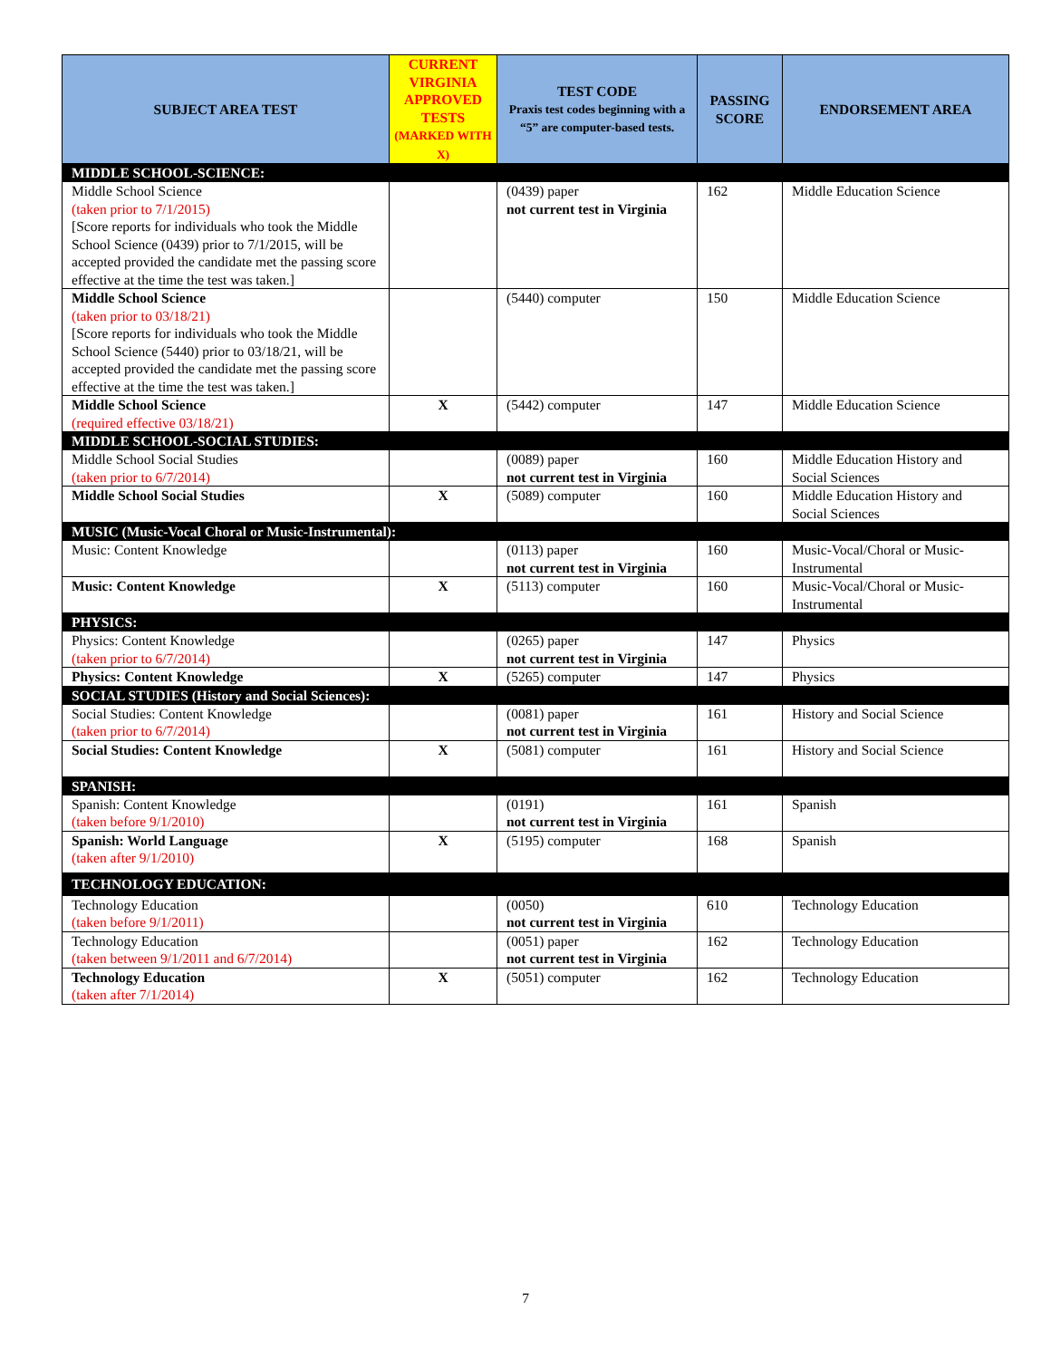| SUBJECT AREA TEST | CURRENT VIRGINIA APPROVED TESTS (MARKED WITH X) | TEST CODE Praxis test codes beginning with a “5” are computer-based tests. | PASSING SCORE | ENDORSEMENT AREA |
| --- | --- | --- | --- | --- |
| MIDDLE SCHOOL-SCIENCE: | | | | |
| Middle School Science (taken prior to 7/1/2015) [Score reports for individuals who took the Middle School Science (0439) prior to 7/1/2015, will be accepted provided the candidate met the passing score effective at the time the test was taken.] | | (0439) paper not current test in Virginia | 162 | Middle Education Science |
| Middle School Science (taken prior to 03/18/21) [Score reports for individuals who took the Middle School Science (5440) prior to 03/18/21, will be accepted provided the candidate met the passing score effective at the time the test was taken.] | | (5440) computer | 150 | Middle Education Science |
| Middle School Science (required effective 03/18/21) | X | (5442) computer | 147 | Middle Education Science |
| MIDDLE SCHOOL-SOCIAL STUDIES: | | | | |
| Middle School Social Studies (taken prior to 6/7/2014) | | (0089) paper not current test in Virginia | 160 | Middle Education History and Social Sciences |
| Middle School Social Studies | X | (5089) computer | 160 | Middle Education History and Social Sciences |
| MUSIC (Music-Vocal Choral or Music-Instrumental): | | | | |
| Music: Content Knowledge | | (0113) paper not current test in Virginia | 160 | Music-Vocal/Choral or Music-Instrumental |
| Music: Content Knowledge | X | (5113) computer | 160 | Music-Vocal/Choral or Music-Instrumental |
| PHYSICS: | | | | |
| Physics: Content Knowledge (taken prior to 6/7/2014) | | (0265) paper not current test in Virginia | 147 | Physics |
| Physics: Content Knowledge | X | (5265) computer | 147 | Physics |
| SOCIAL STUDIES (History and Social Sciences): | | | | |
| Social Studies: Content Knowledge (taken prior to 6/7/2014) | | (0081) paper not current test in Virginia | 161 | History and Social Science |
| Social Studies: Content Knowledge | X | (5081) computer | 161 | History and Social Science |
| SPANISH: | | | | |
| Spanish: Content Knowledge (taken before 9/1/2010) | | (0191) not current test in Virginia | 161 | Spanish |
| Spanish: World Language (taken after 9/1/2010) | X | (5195) computer | 168 | Spanish |
| TECHNOLOGY EDUCATION: | | | | |
| Technology Education (taken before 9/1/2011) | | (0050) not current test in Virginia | 610 | Technology Education |
| Technology Education (taken between 9/1/2011 and 6/7/2014) | | (0051) paper not current test in Virginia | 162 | Technology Education |
| Technology Education (taken after 7/1/2014) | X | (5051) computer | 162 | Technology Education |
7